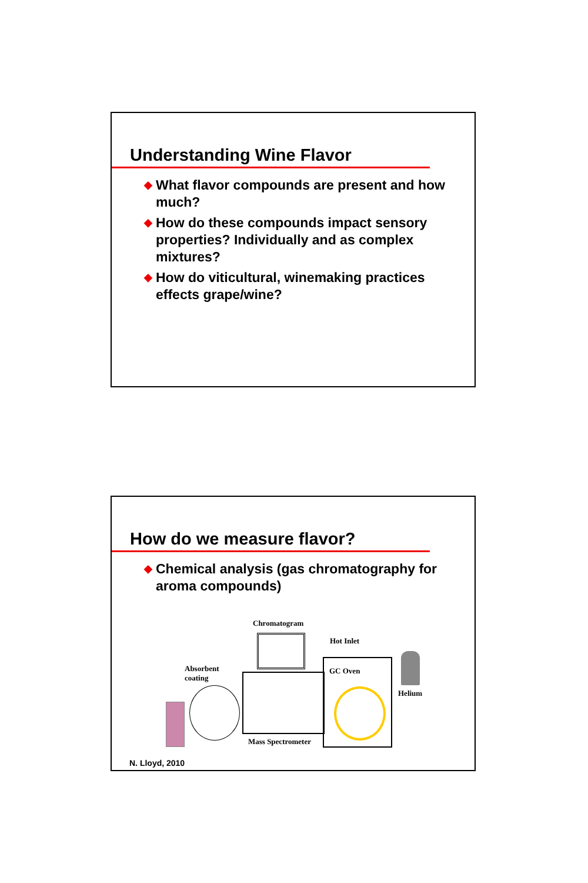Understanding Wine Flavor
◆ What flavor compounds are present and how much?
◆ How do these compounds impact sensory properties? Individually and as complex mixtures?
◆ How do viticultural, winemaking practices effects grape/wine?
How do we measure flavor?
◆ Chemical analysis (gas chromatography for aroma compounds)
Chromatogram
Hot Inlet
Absorbent
coating
GC Oven
Helium
Mass Spectrometer
N. Lloyd, 2010